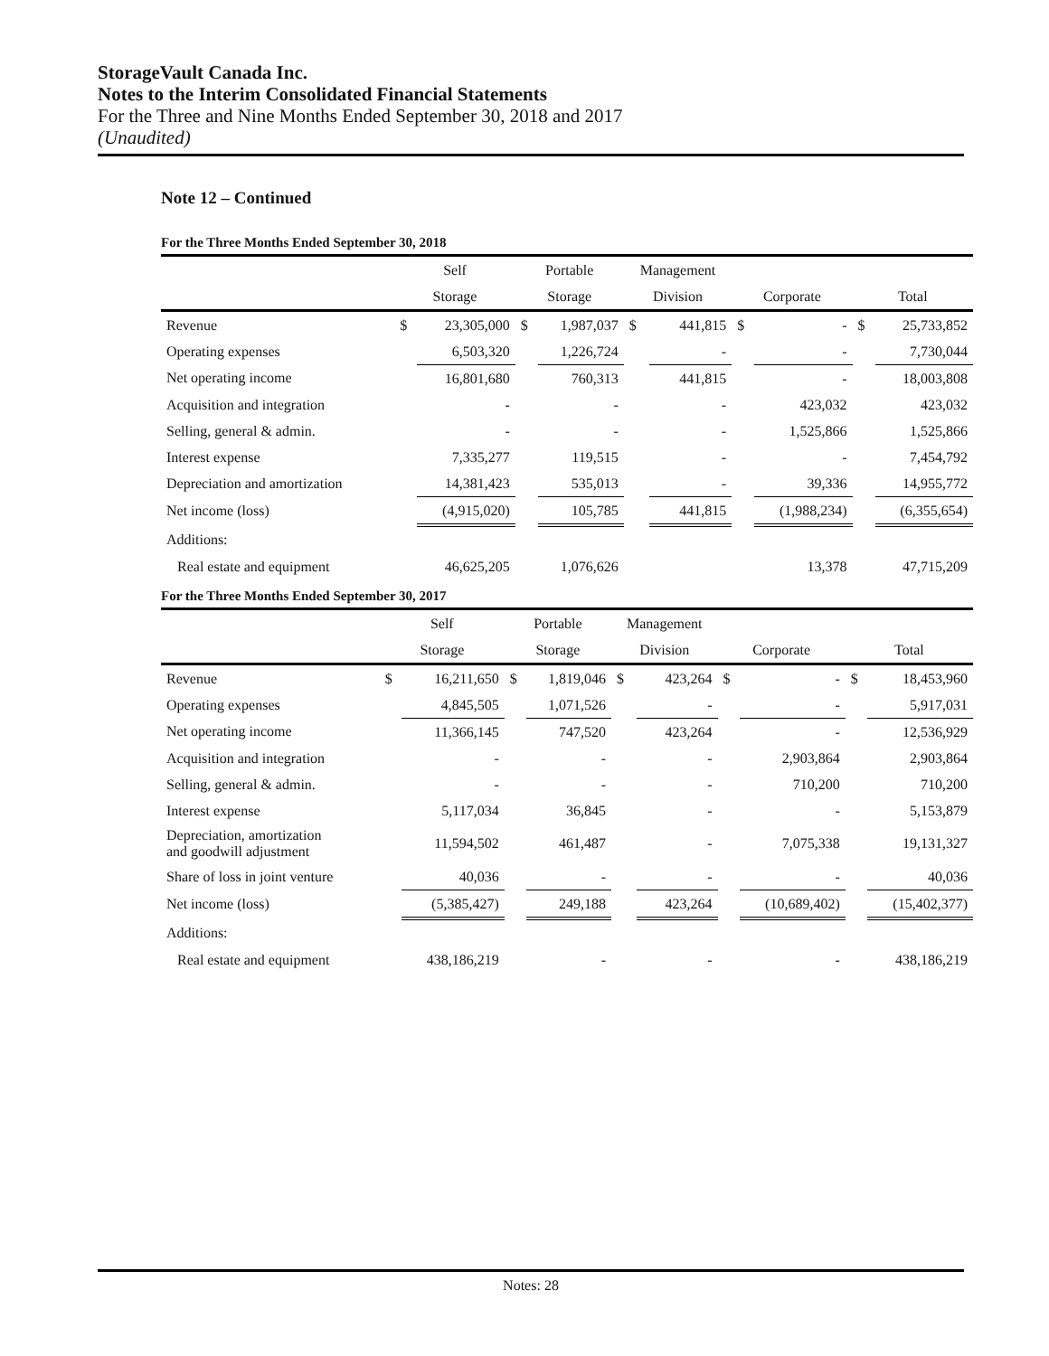StorageVault Canada Inc.
Notes to the Interim Consolidated Financial Statements
For the Three and Nine Months Ended September 30, 2018 and 2017
(Unaudited)
Note 12 – Continued
For the Three Months Ended September 30, 2018
| | Self | | Portable | | Management | | | | | |
| --- | --- | --- | --- | --- | --- | --- | --- | --- | --- | --- |
| | Storage | | Storage | | Division | | Corporate | | Total | |
| Revenue | $ | 23,305,000 | $ | 1,987,037 | $ | 441,815 | $ | - | $ | 25,733,852 |
| Operating expenses | | 6,503,320 | | 1,226,724 | | - | | - | | 7,730,044 |
| Net operating income | | 16,801,680 | | 760,313 | | 441,815 | | - | | 18,003,808 |
| Acquisition and integration | | - | | - | | - | | 423,032 | | 423,032 |
| Selling, general & admin. | | - | | - | | - | | 1,525,866 | | 1,525,866 |
| Interest expense | | 7,335,277 | | 119,515 | | - | | - | | 7,454,792 |
| Depreciation and amortization | | 14,381,423 | | 535,013 | | - | | 39,336 | | 14,955,772 |
| Net income (loss) | | (4,915,020) | | 105,785 | | 441,815 | | (1,988,234) | | (6,355,654) |
| Additions: | | | | | | | | | | |
| Real estate and equipment | | 46,625,205 | | 1,076,626 | | | | 13,378 | | 47,715,209 |
For the Three Months Ended September 30, 2017
| | Self | | Portable | | Management | | | | | |
| --- | --- | --- | --- | --- | --- | --- | --- | --- | --- | --- |
| | Storage | | Storage | | Division | | Corporate | | Total | |
| Revenue | $ | 16,211,650 | $ | 1,819,046 | $ | 423,264 | $ | - | $ | 18,453,960 |
| Operating expenses | | 4,845,505 | | 1,071,526 | | - | | - | | 5,917,031 |
| Net operating income | | 11,366,145 | | 747,520 | | 423,264 | | - | | 12,536,929 |
| Acquisition and integration | | - | | - | | - | | 2,903,864 | | 2,903,864 |
| Selling, general & admin. | | - | | - | | - | | 710,200 | | 710,200 |
| Interest expense | | 5,117,034 | | 36,845 | | - | | - | | 5,153,879 |
| Depreciation, amortization and goodwill adjustment | | 11,594,502 | | 461,487 | | - | | 7,075,338 | | 19,131,327 |
| Share of loss in joint venture | | 40,036 | | - | | - | | - | | 40,036 |
| Net income (loss) | | (5,385,427) | | 249,188 | | 423,264 | | (10,689,402) | | (15,402,377) |
| Additions: | | | | | | | | | | |
| Real estate and equipment | | 438,186,219 | | - | | - | | - | | 438,186,219 |
Notes: 28